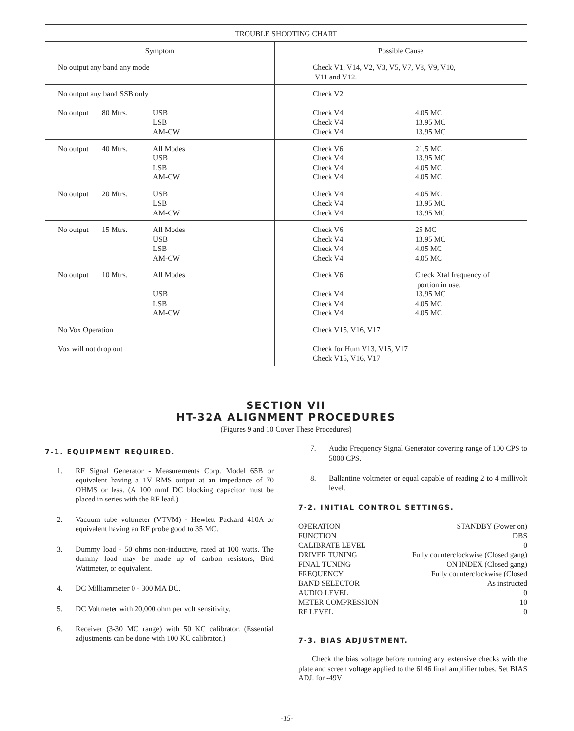| TROUBLE SHOOTING CHART | |
| --- | --- |
| Symptom | Possible Cause |
| No output any band any mode | Check V1, V14, V2, V3, V5, V7, V8, V9, V10, V11 and V12. |
| No output any band SSB only No output 80 Mtrs. USB LSB AM-CW | Check V2. Check V4 Check V4 Check V4 4.05 MC 13.95 MC 13.95 MC |
| No output 40 Mtrs. All Modes USB LSB AM-CW | Check V6 Check V4 Check V4 Check V4 21.5 MC 13.95 MC 4.05 MC 4.05 MC |
| No output 20 Mtrs. USB LSB AM-CW | Check V4 Check V4 Check V4 4.05 MC 13.95 MC 13.95 MC |
| No output 15 Mtrs. All Modes USB LSB AM-CW | Check V6 Check V4 Check V4 Check V4 25 MC 13.95 MC 4.05 MC 4.05 MC |
| No output 10 Mtrs. All Modes USB LSB AM-CW | Check V6 Check V4 Check V4 Check V4 Check Xtal frequency of portion in use. 13.95 MC 4.05 MC 4.05 MC |
| No Vox Operation Vox will not drop out | Check V15, V16, V17 Check for Hum V13, V15, V17 Check V15, V16, V17 |
SECTION VII
HT-32A ALIGNMENT PROCEDURES
(Figures 9 and 10 Cover These Procedures)
7-1. EQUIPMENT REQUIRED.
1. RF Signal Generator - Measurements Corp. Model 65B or equivalent having a 1V RMS output at an impedance of 70 OHMS or less. (A 100 mmf DC blocking capacitor must be placed in series with the RF lead.)
2. Vacuum tube voltmeter (VTVM) - Hewlett Packard 410A or equivalent having an RF probe good to 35 MC.
3. Dummy load - 50 ohms non-inductive, rated at 100 watts. The dummy load may be made up of carbon resistors, Bird Wattmeter, or equivalent.
4. DC Milliammeter 0 - 300 MA DC.
5. DC Voltmeter with 20,000 ohm per volt sensitivity.
6. Receiver (3-30 MC range) with 50 KC calibrator. (Essential adjustments can be done with 100 KC calibrator.)
7. Audio Frequency Signal Generator covering range of 100 CPS to 5000 CPS.
8. Ballantine voltmeter or equal capable of reading 2 to 4 millivolt level.
7-2. INITIAL CONTROL SETTINGS.
OPERATION
STANDBY (Power on)
FUNCTION
DBS
CALIBRATE LEVEL
0
DRIVER TUNING
Fully counterclockwise (Closed gang)
FINAL TUNING
ON INDEX (Closed gang)
FREQUENCY
Fully counterclockwise (Closed
BAND SELECTOR
As instructed
AUDIO LEVEL
0
METER COMPRESSION
10
RF LEVEL
0
7-3. BIAS ADJUSTMENT.
Check the bias voltage before running any extensive checks with the plate and screen voltage applied to the 6146 final amplifier tubes. Set BIAS ADJ. for -49V
-15-